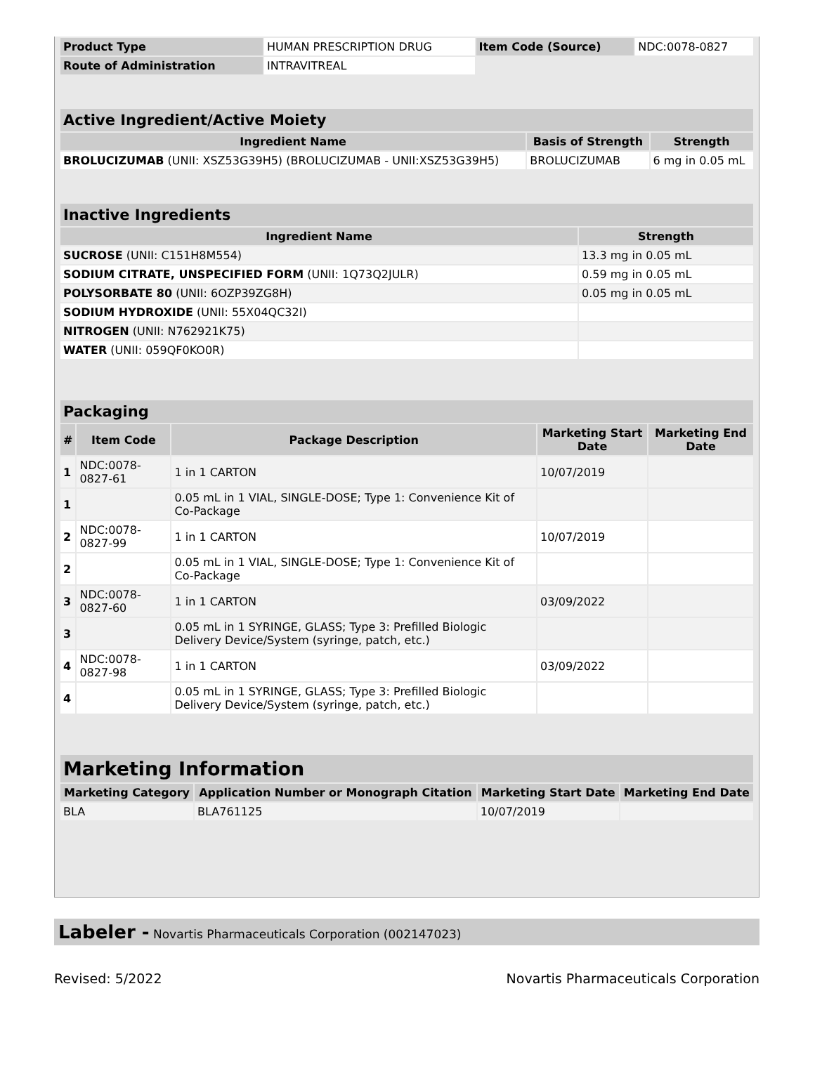| Product Type | HUMAN PRESCRIPTION DRUG | Item Code (Source) | NDC:0078-0827 |
| Route of Administration | INTRAVITREAL | | |
| Active Ingredient/Active Moiety | | |
| --- | --- | --- |
| Ingredient Name | Basis of Strength | Strength |
| BROLUCIZUMAB (UNII: XSZ53G39H5) (BROLUCIZUMAB - UNII:XSZ53G39H5) | BROLUCIZUMAB | 6 mg in 0.05 mL |
| Inactive Ingredients | |
| --- | --- |
| Ingredient Name | Strength |
| SUCROSE (UNII: C151H8M554) | 13.3 mg in 0.05 mL |
| SODIUM CITRATE, UNSPECIFIED FORM (UNII: 1Q73Q2JULR) | 0.59 mg in 0.05 mL |
| POLYSORBATE 80 (UNII: 6OZP39ZG8H) | 0.05 mg in 0.05 mL |
| SODIUM HYDROXIDE (UNII: 55X04QC32I) | |
| NITROGEN (UNII: N762921K75) | |
| WATER (UNII: 059QF0KO0R) | |
| Packaging | | | | |
| --- | --- | --- | --- | --- |
| # | Item Code | Package Description | Marketing Start Date | Marketing End Date |
| 1 | NDC:0078-0827-61 | 1 in 1 CARTON | 10/07/2019 | |
| 1 | | 0.05 mL in 1 VIAL, SINGLE-DOSE; Type 1: Convenience Kit of Co-Package | | |
| 2 | NDC:0078-0827-99 | 1 in 1 CARTON | 10/07/2019 | |
| 2 | | 0.05 mL in 1 VIAL, SINGLE-DOSE; Type 1: Convenience Kit of Co-Package | | |
| 3 | NDC:0078-0827-60 | 1 in 1 CARTON | 03/09/2022 | |
| 3 | | 0.05 mL in 1 SYRINGE, GLASS; Type 3: Prefilled Biologic Delivery Device/System (syringe, patch, etc.) | | |
| 4 | NDC:0078-0827-98 | 1 in 1 CARTON | 03/09/2022 | |
| 4 | | 0.05 mL in 1 SYRINGE, GLASS; Type 3: Prefilled Biologic Delivery Device/System (syringe, patch, etc.) | | |
| Marketing Information | | | |
| --- | --- | --- | --- |
| Marketing Category | Application Number or Monograph Citation | Marketing Start Date | Marketing End Date |
| BLA | BLA761125 | 10/07/2019 | |
Labeler - Novartis Pharmaceuticals Corporation (002147023)
Revised: 5/2022 Novartis Pharmaceuticals Corporation